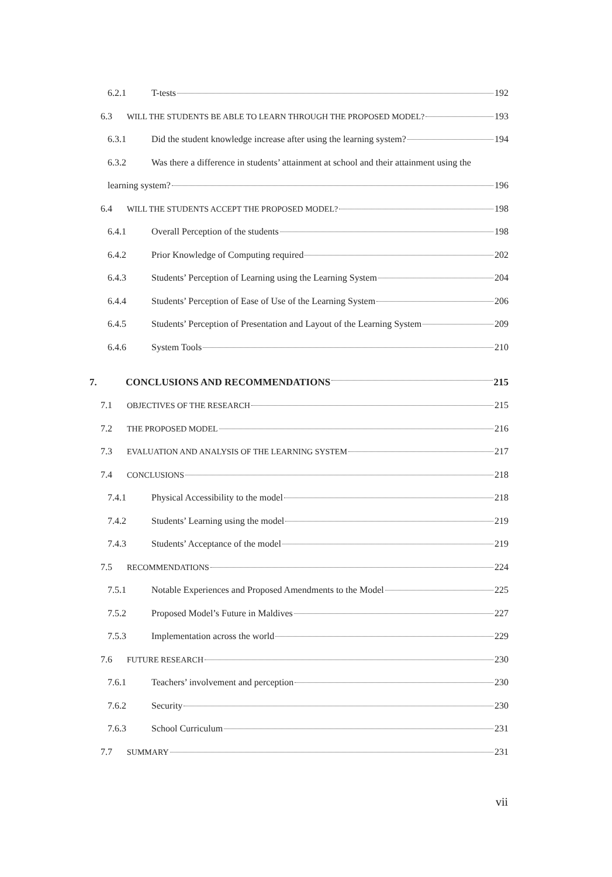6.2.1 T-tests 192
6.3 WILL THE STUDENTS BE ABLE TO LEARN THROUGH THE PROPOSED MODEL? 193
6.3.1 Did the student knowledge increase after using the learning system? 194
6.3.2 Was there a difference in students’ attainment at school and their attainment using the
learning system? 196
6.4 WILL THE STUDENTS ACCEPT THE PROPOSED MODEL? 198
6.4.1 Overall Perception of the students 198
6.4.2 Prior Knowledge of Computing required 202
6.4.3 Students’ Perception of Learning using the Learning System 204
6.4.4 Students’ Perception of Ease of Use of the Learning System 206
6.4.5 Students’ Perception of Presentation and Layout of the Learning System 209
6.4.6 System Tools 210
7. CONCLUSIONS AND RECOMMENDATIONS 215
7.1 OBJECTIVES OF THE RESEARCH 215
7.2 THE PROPOSED MODEL 216
7.3 EVALUATION AND ANALYSIS OF THE LEARNING SYSTEM 217
7.4 CONCLUSIONS 218
7.4.1 Physical Accessibility to the model 218
7.4.2 Students’ Learning using the model 219
7.4.3 Students’ Acceptance of the model 219
7.5 RECOMMENDATIONS 224
7.5.1 Notable Experiences and Proposed Amendments to the Model 225
7.5.2 Proposed Model’s Future in Maldives 227
7.5.3 Implementation across the world 229
7.6 FUTURE RESEARCH 230
7.6.1 Teachers’ involvement and perception 230
7.6.2 Security 230
7.6.3 School Curriculum 231
7.7 SUMMARY 231
vii